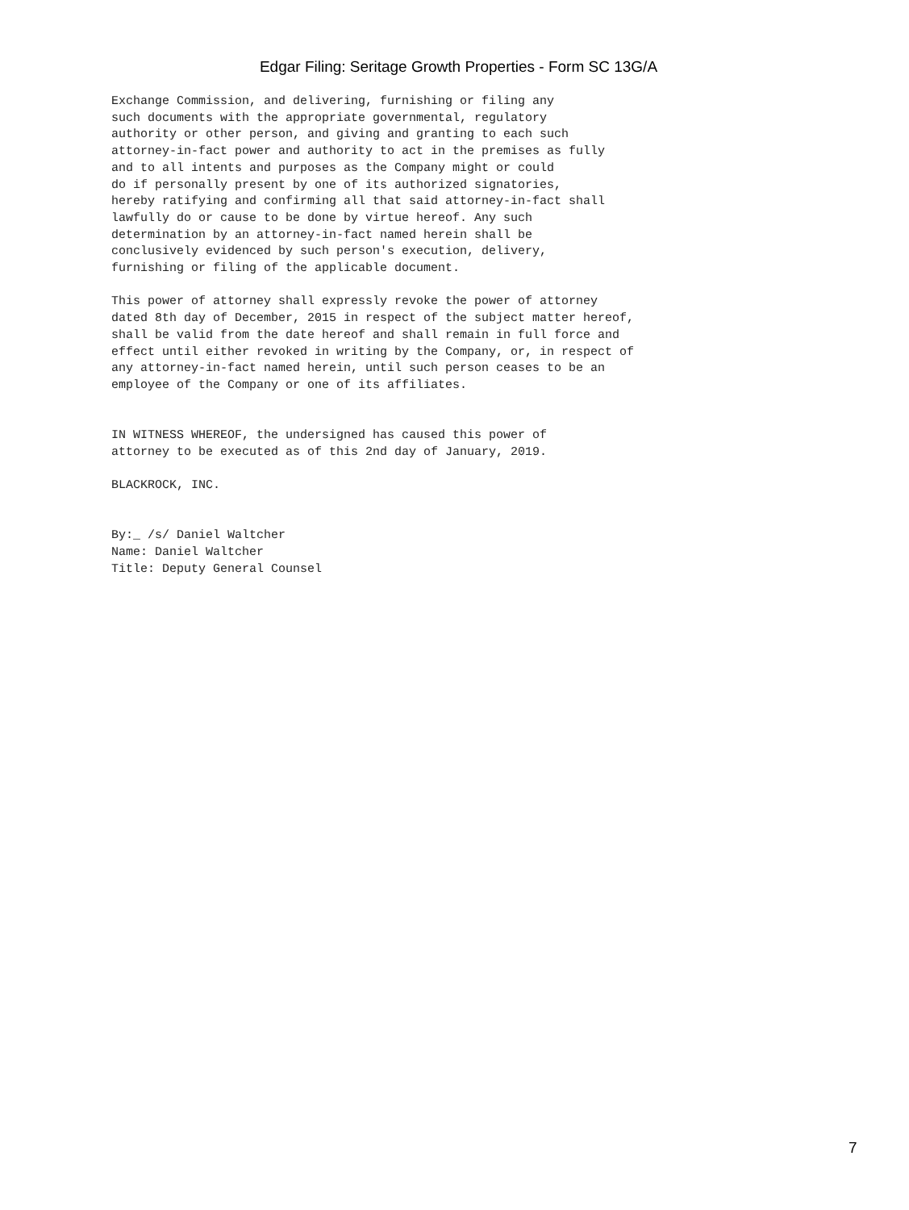Edgar Filing: Seritage Growth Properties - Form SC 13G/A
Exchange Commission, and delivering, furnishing or filing any
such documents with the appropriate governmental, regulatory
authority or other person, and giving and granting to each such
attorney-in-fact power and authority to act in the premises as fully
and to all intents and purposes as the Company might or could
do if personally present by one of its authorized signatories,
hereby ratifying and confirming all that said attorney-in-fact shall
lawfully do or cause to be done by virtue hereof. Any such
determination by an attorney-in-fact named herein shall be
conclusively evidenced by such person's execution, delivery,
furnishing or filing of the applicable document.

This power of attorney shall expressly revoke the power of attorney
dated 8th day of December, 2015 in respect of the subject matter hereof,
shall be valid from the date hereof and shall remain in full force and
effect until either revoked in writing by the Company, or, in respect of
any attorney-in-fact named herein, until such person ceases to be an
employee of the Company or one of its affiliates.


IN WITNESS WHEREOF, the undersigned has caused this power of
attorney to be executed as of this 2nd day of January, 2019.

BLACKROCK, INC.


By:_ /s/ Daniel Waltcher
Name: Daniel Waltcher
Title: Deputy General Counsel
7